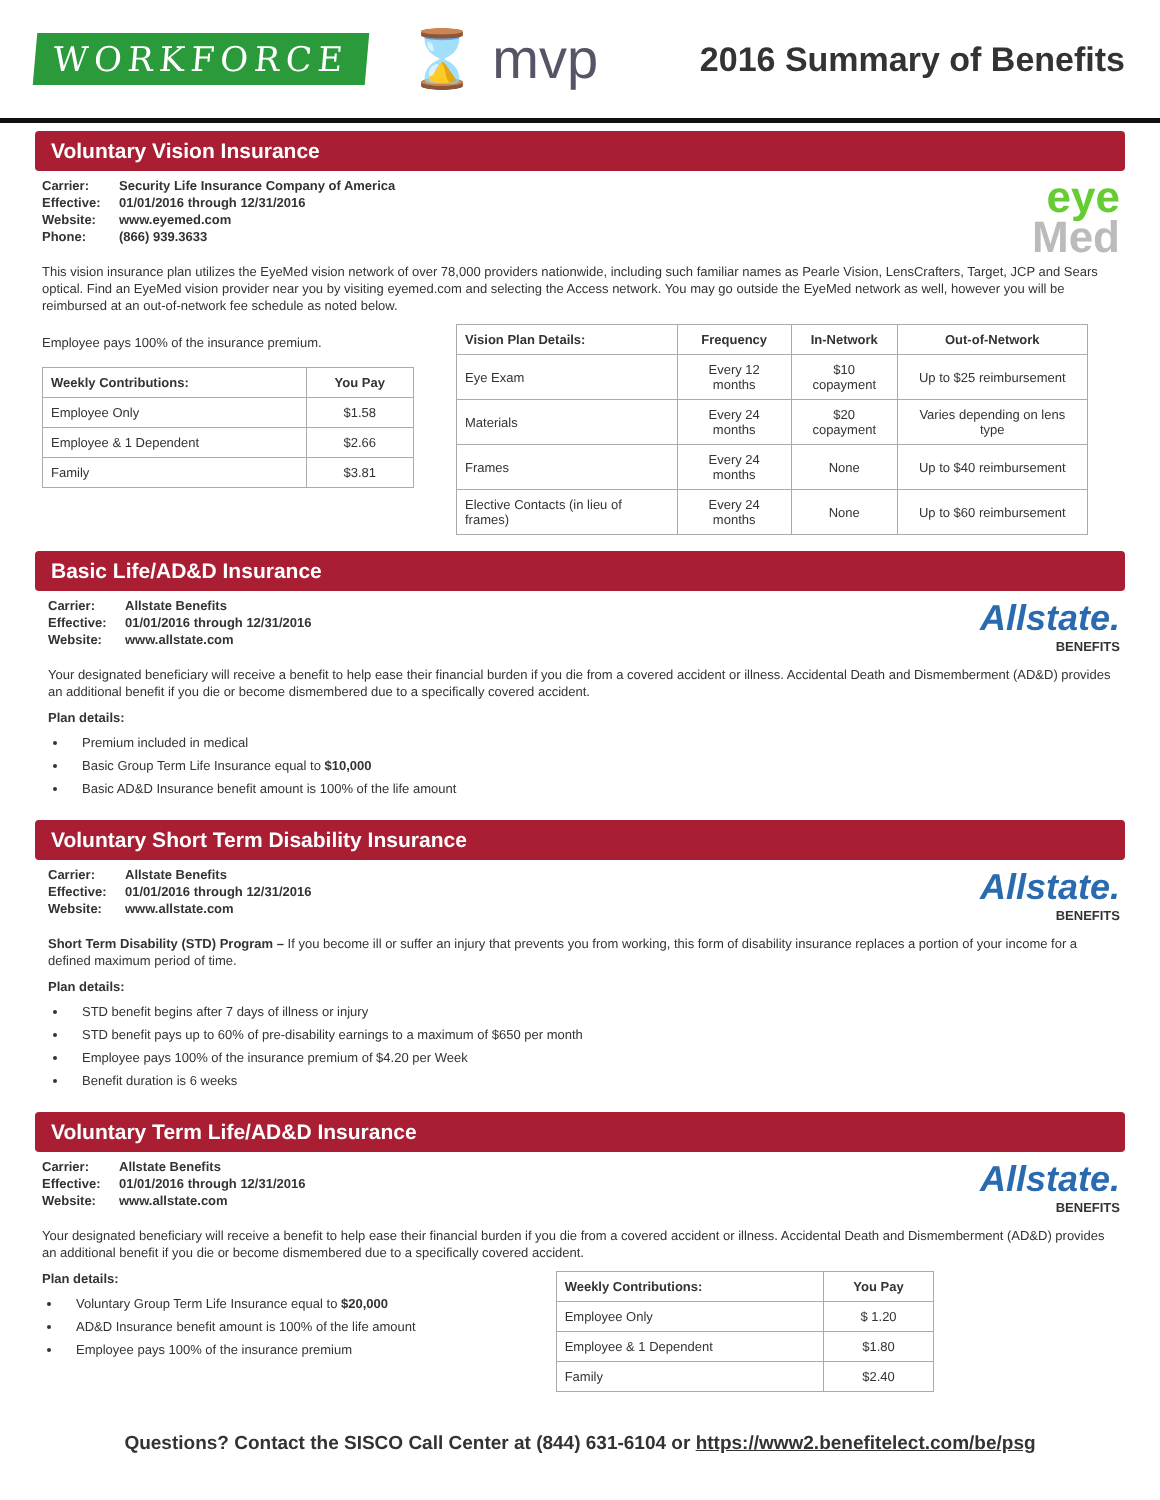WORKFORCE
⌛ mvp
2016 Summary of Benefits
Voluntary Vision Insurance
Carrier: Security Life Insurance Company of America Effective: 01/01/2016 through 12/31/2016 Website: www.eyemed.com Phone: (866) 939.3633
eye
Med
This vision insurance plan utilizes the EyeMed vision network of over 78,000 providers nationwide, including such familiar names as Pearle Vision, LensCrafters, Target, JCP and Sears optical. Find an EyeMed vision provider near you by visiting eyemed.com and selecting the Access network. You may go outside the EyeMed network as well, however you will be reimbursed at an out-of-network fee schedule as noted below.
Employee pays 100% of the insurance premium.
| Weekly Contributions: | You Pay |
| --- | --- |
| Employee Only | $1.58 |
| Employee & 1 Dependent | $2.66 |
| Family | $3.81 |
| Vision Plan Details: | Frequency | In-Network | Out-of-Network |
| --- | --- | --- | --- |
| Eye Exam | Every 12 months | $10 copayment | Up to $25 reimbursement |
| Materials | Every 24 months | $20 copayment | Varies depending on lens type |
| Frames | Every 24 months | None | Up to $40 reimbursement |
| Elective Contacts (in lieu of frames) | Every 24 months | None | Up to $60 reimbursement |
Basic Life/AD&D Insurance
Carrier: Allstate Benefits Effective: 01/01/2016 through 12/31/2016 Website: www.allstate.com
Allstate.
BENEFITS
Your designated beneficiary will receive a benefit to help ease their financial burden if you die from a covered accident or illness. Accidental Death and Dismemberment (AD&D) provides an additional benefit if you die or become dismembered due to a specifically covered accident.
Plan details:
Premium included in medical
Basic Group Term Life Insurance equal to $10,000
Basic AD&D Insurance benefit amount is 100% of the life amount
Voluntary Short Term Disability Insurance
Carrier: Allstate Benefits Effective: 01/01/2016 through 12/31/2016 Website: www.allstate.com
Allstate.
BENEFITS
Short Term Disability (STD) Program – If you become ill or suffer an injury that prevents you from working, this form of disability insurance replaces a portion of your income for a defined maximum period of time.
Plan details:
STD benefit begins after 7 days of illness or injury
STD benefit pays up to 60% of pre-disability earnings to a maximum of $650 per month
Employee pays 100% of the insurance premium of $4.20 per Week
Benefit duration is 6 weeks
Voluntary Term Life/AD&D Insurance
Carrier: Allstate Benefits Effective: 01/01/2016 through 12/31/2016 Website: www.allstate.com
Allstate.
BENEFITS
Your designated beneficiary will receive a benefit to help ease their financial burden if you die from a covered accident or illness. Accidental Death and Dismemberment (AD&D) provides an additional benefit if you die or become dismembered due to a specifically covered accident.
Plan details:
Voluntary Group Term Life Insurance equal to $20,000
AD&D Insurance benefit amount is 100% of the life amount
Employee pays 100% of the insurance premium
| Weekly Contributions: | You Pay |
| --- | --- |
| Employee Only | $ 1.20 |
| Employee & 1 Dependent | $1.80 |
| Family | $2.40 |
Questions? Contact the SISCO Call Center at (844) 631-6104 or https://www2.benefitelect.com/be/psg